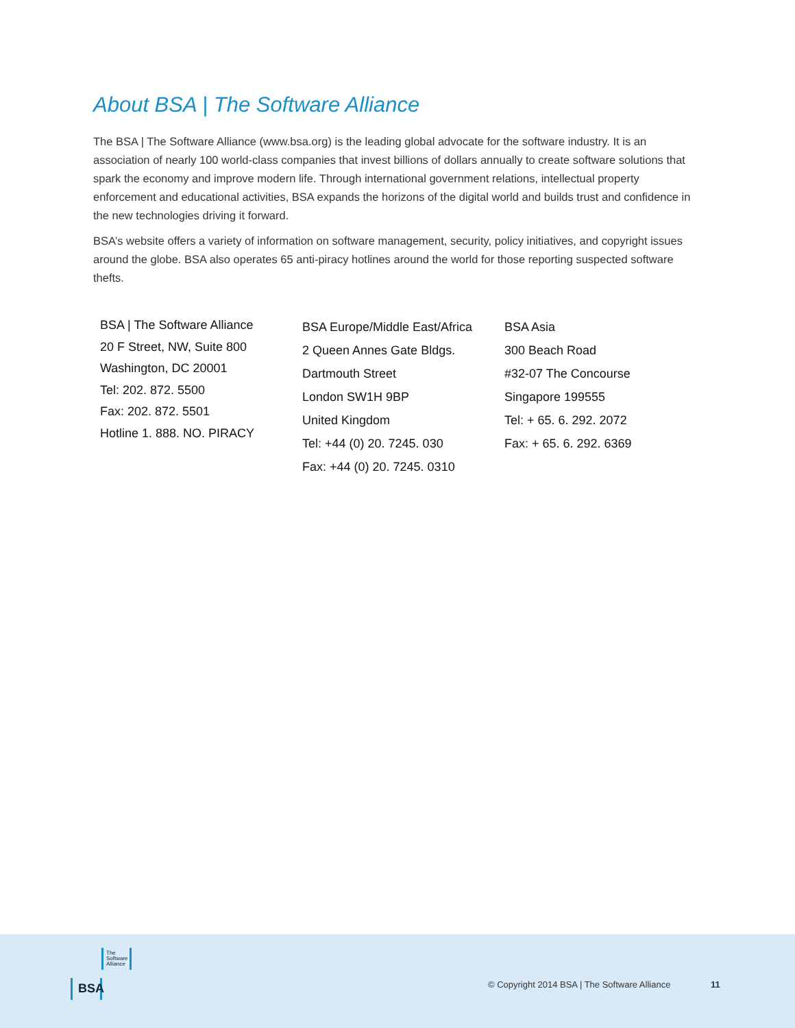About BSA | The Software Alliance
The BSA | The Software Alliance (www.bsa.org) is the leading global advocate for the software industry. It is an association of nearly 100 world-class companies that invest billions of dollars annually to create software solutions that spark the economy and improve modern life. Through international government relations, intellectual property enforcement and educational activities, BSA expands the horizons of the digital world and builds trust and confidence in the new technologies driving it forward.
BSA’s website offers a variety of information on software management, security, policy initiatives, and copyright issues around the globe. BSA also operates 65 anti-piracy hotlines around the world for those reporting suspected software thefts.
BSA | The Software Alliance
20 F Street, NW, Suite 800
Washington, DC 20001
Tel: 202. 872. 5500
Fax: 202. 872. 5501
Hotline 1. 888. NO. PIRACY
BSA Europe/Middle East/Africa
2 Queen Annes Gate Bldgs.
Dartmouth Street
London SW1H 9BP
United Kingdom
Tel: +44 (0) 20. 7245. 030
Fax: +44 (0) 20. 7245. 0310
BSA Asia
300 Beach Road
#32-07 The Concourse
Singapore 199555
Tel: + 65. 6. 292. 2072
Fax: + 65. 6. 292. 6369
The
Software
Alliance
BSA
© Copyright 2014 BSA | The Software Alliance 11